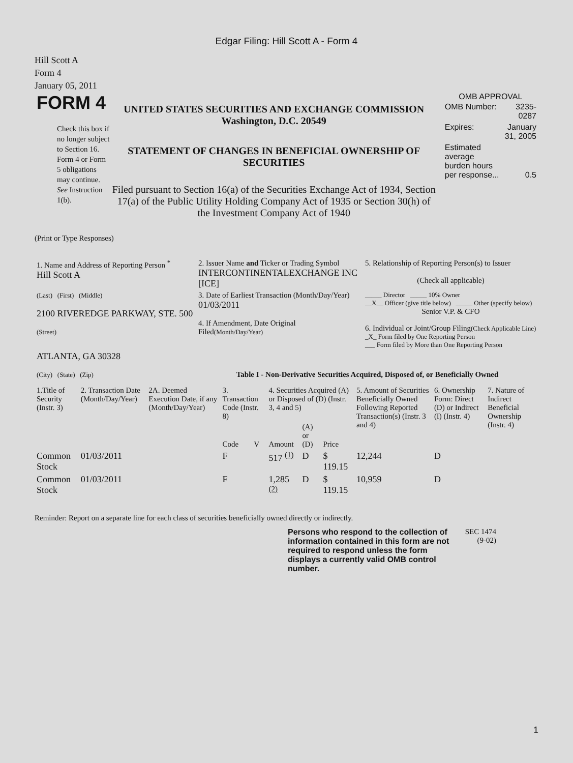Edgar Filing: Hill Scott A - Form 4
Hill Scott A
Form 4
January 05, 2011
FORM 4
Check this box if no longer subject to Section 16. Form 4 or Form 5 obligations may continue. See Instruction 1(b).
UNITED STATES SECURITIES AND EXCHANGE COMMISSION
Washington, D.C. 20549
STATEMENT OF CHANGES IN BENEFICIAL OWNERSHIP OF SECURITIES
Filed pursuant to Section 16(a) of the Securities Exchange Act of 1934, Section 17(a) of the Public Utility Holding Company Act of 1935 or Section 30(h) of the Investment Company Act of 1940
OMB APPROVAL
| OMB Number: | 3235-0287 |
| Expires: | January 31, 2005 |
| Estimated average burden hours per response... | 0.5 |
(Print or Type Responses)
| 1. Name and Address of Reporting Person <sup>*</sup> Hill Scott A | 2. Issuer Name and Ticker or Trading Symbol INTERCONTINENTALEXCHANGE INC [ICE] | 5. Relationship of Reporting Person(s) to Issuer (Check all applicable) |
| (Last) (First) (Middle) 2100 RIVEREDGE PARKWAY, STE. 500 (Street) | 3. Date of Earliest Transaction (Month/Day/Year) 01/03/2011 4. If Amendment, Date Original Filed (Month/Day/Year) | _____ Director _____ 10% Owner __X__ Officer (give title below) _____ Other (specify below) Senior V.P. & CFO 6. Individual or Joint/Group Filing (Check Applicable Line) _X_ Form filed by One Reporting Person ___ Form filed by More than One Reporting Person |
| ATLANTA, GA 30328 (City) (State) (Zip) | Table I - Non-Derivative Securities Acquired, Disposed of, or Beneficially Owned | |
| 1.Title of Security (Instr. 3) | 2. Transaction Date (Month/Day/Year) | 2A. Deemed Execution Date, if any (Month/Day/Year) | 3. Transaction Code (Instr. 8) | | 4. Securities Acquired (A) or Disposed of (D) (Instr. 3, 4 and 5) | | | 5. Amount of Securities Beneficially Owned Following Reported Transaction(s) (Instr. 3 and 4) | 6. Ownership Form: Direct (D) or Indirect (I) (Instr. 4) | 7. Nature of Indirect Beneficial Ownership (Instr. 4) |
| --- | --- | --- | --- | --- | --- | --- | --- | --- | --- | --- |
| | | | Code | V | Amount | (A) or (D) | Price | | | |
| Common Stock | 01/03/2011 | | F | | 517 <sup>(1)</sup> | D | $ 119.15 | 12,244 | D | |
| Common Stock | 01/03/2011 | | F | | 1,285 <sup>(2)</sup> | D | $ 119.15 | 10,959 | D | |
Reminder: Report on a separate line for each class of securities beneficially owned directly or indirectly.
Persons who respond to the collection of information contained in this form are not required to respond unless the form displays a currently valid OMB control number.
SEC 1474 (9-02)
1